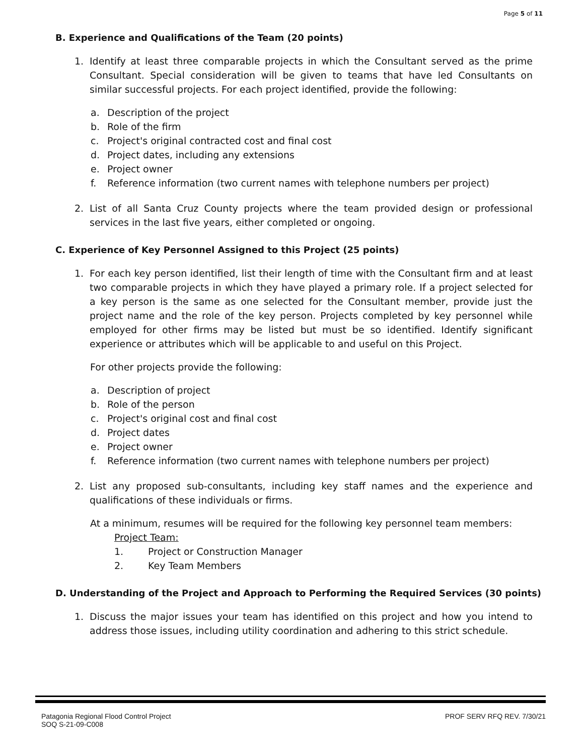Page 5 of 11
B. Experience and Qualifications of the Team (20 points)
1. Identify at least three comparable projects in which the Consultant served as the prime Consultant. Special consideration will be given to teams that have led Consultants on similar successful projects. For each project identified, provide the following:
a. Description of the project
b. Role of the firm
c. Project's original contracted cost and final cost
d. Project dates, including any extensions
e. Project owner
f. Reference information (two current names with telephone numbers per project)
2. List of all Santa Cruz County projects where the team provided design or professional services in the last five years, either completed or ongoing.
C. Experience of Key Personnel Assigned to this Project (25 points)
1. For each key person identified, list their length of time with the Consultant firm and at least two comparable projects in which they have played a primary role. If a project selected for a key person is the same as one selected for the Consultant member, provide just the project name and the role of the key person. Projects completed by key personnel while employed for other firms may be listed but must be so identified. Identify significant experience or attributes which will be applicable to and useful on this Project.
For other projects provide the following:
a. Description of project
b. Role of the person
c. Project's original cost and final cost
d. Project dates
e. Project owner
f. Reference information (two current names with telephone numbers per project)
2. List any proposed sub-consultants, including key staff names and the experience and qualifications of these individuals or firms.
At a minimum, resumes will be required for the following key personnel team members:
Project Team:
1. Project or Construction Manager
2. Key Team Members
D. Understanding of the Project and Approach to Performing the Required Services (30 points)
1. Discuss the major issues your team has identified on this project and how you intend to address those issues, including utility coordination and adhering to this strict schedule.
Patagonia Regional Flood Control Project
SOQ S-21-09-C008
PROF SERV RFQ REV. 7/30/21